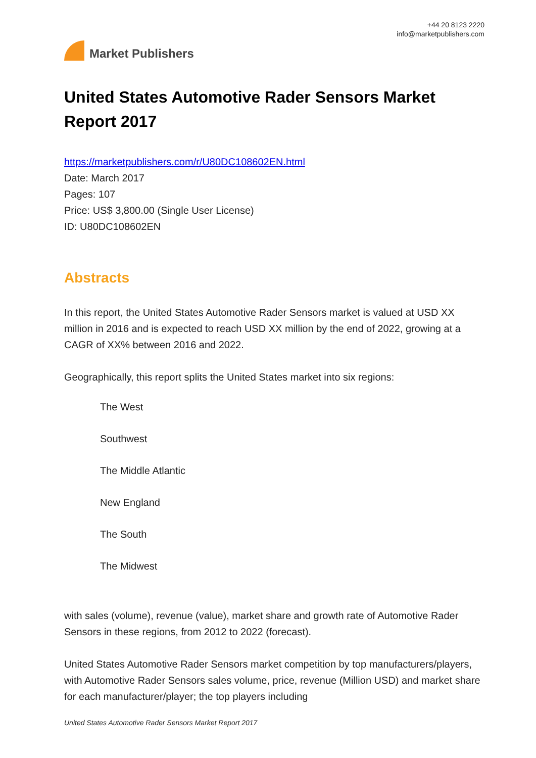Market Publishers
+44 20 8123 2220
info@marketpublishers.com
United States Automotive Rader Sensors Market Report 2017
https://marketpublishers.com/r/U80DC108602EN.html
Date: March 2017
Pages: 107
Price: US$ 3,800.00 (Single User License)
ID: U80DC108602EN
Abstracts
In this report, the United States Automotive Rader Sensors market is valued at USD XX million in 2016 and is expected to reach USD XX million by the end of 2022, growing at a CAGR of XX% between 2016 and 2022.
Geographically, this report splits the United States market into six regions:
The West
Southwest
The Middle Atlantic
New England
The South
The Midwest
with sales (volume), revenue (value), market share and growth rate of Automotive Rader Sensors in these regions, from 2012 to 2022 (forecast).
United States Automotive Rader Sensors market competition by top manufacturers/players, with Automotive Rader Sensors sales volume, price, revenue (Million USD) and market share for each manufacturer/player; the top players including
United States Automotive Rader Sensors Market Report 2017